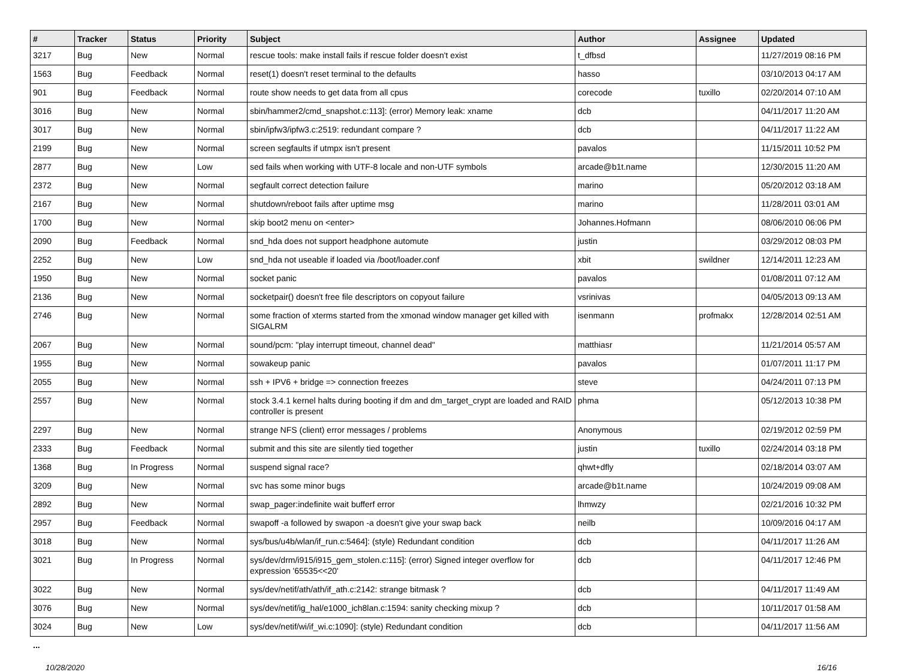| # | Tracker | Status | Priority | Subject | Author | Assignee | Updated |
| --- | --- | --- | --- | --- | --- | --- | --- |
| 3217 | Bug | New | Normal | rescue tools: make install fails if rescue folder doesn't exist | t_dfbsd | | 11/27/2019 08:16 PM |
| 1563 | Bug | Feedback | Normal | reset(1) doesn't reset terminal to the defaults | hasso | | 03/10/2013 04:17 AM |
| 901 | Bug | Feedback | Normal | route show needs to get data from all cpus | corecode | tuxillo | 02/20/2014 07:10 AM |
| 3016 | Bug | New | Normal | sbin/hammer2/cmd_snapshot.c:113]: (error) Memory leak: xname | dcb | | 04/11/2017 11:20 AM |
| 3017 | Bug | New | Normal | sbin/ipfw3/ipfw3.c:2519: redundant compare ? | dcb | | 04/11/2017 11:22 AM |
| 2199 | Bug | New | Normal | screen segfaults if utmpx isn't present | pavalos | | 11/15/2011 10:52 PM |
| 2877 | Bug | New | Low | sed fails when working with UTF-8 locale and non-UTF symbols | arcade@b1t.name | | 12/30/2015 11:20 AM |
| 2372 | Bug | New | Normal | segfault correct detection failure | marino | | 05/20/2012 03:18 AM |
| 2167 | Bug | New | Normal | shutdown/reboot fails after uptime msg | marino | | 11/28/2011 03:01 AM |
| 1700 | Bug | New | Normal | skip boot2 menu on <enter> | Johannes.Hofmann | | 08/06/2010 06:06 PM |
| 2090 | Bug | Feedback | Normal | snd_hda does not support headphone automute | justin | | 03/29/2012 08:03 PM |
| 2252 | Bug | New | Low | snd_hda not useable if loaded via /boot/loader.conf | xbit | swildner | 12/14/2011 12:23 AM |
| 1950 | Bug | New | Normal | socket panic | pavalos | | 01/08/2011 07:12 AM |
| 2136 | Bug | New | Normal | socketpair() doesn't free file descriptors on copyout failure | vsrinivas | | 04/05/2013 09:13 AM |
| 2746 | Bug | New | Normal | some fraction of xterms started from the xmonad window manager get killed with SIGALRM | isenmann | profmakx | 12/28/2014 02:51 AM |
| 2067 | Bug | New | Normal | sound/pcm: "play interrupt timeout, channel dead" | matthiasr | | 11/21/2014 05:57 AM |
| 1955 | Bug | New | Normal | sowakeup panic | pavalos | | 01/07/2011 11:17 PM |
| 2055 | Bug | New | Normal | ssh + IPV6 + bridge => connection freezes | steve | | 04/24/2011 07:13 PM |
| 2557 | Bug | New | Normal | stock 3.4.1 kernel halts during booting if dm and dm_target_crypt are loaded and RAID controller is present | phma | | 05/12/2013 10:38 PM |
| 2297 | Bug | New | Normal | strange NFS (client) error messages / problems | Anonymous | | 02/19/2012 02:59 PM |
| 2333 | Bug | Feedback | Normal | submit and this site are silently tied together | justin | tuxillo | 02/24/2014 03:18 PM |
| 1368 | Bug | In Progress | Normal | suspend signal race? | qhwt+dfly | | 02/18/2014 03:07 AM |
| 3209 | Bug | New | Normal | svc has some minor bugs | arcade@b1t.name | | 10/24/2019 09:08 AM |
| 2892 | Bug | New | Normal | swap_pager:indefinite wait bufferf error | lhmwzy | | 02/21/2016 10:32 PM |
| 2957 | Bug | Feedback | Normal | swapoff -a followed by swapon -a doesn't give your swap back | neilb | | 10/09/2016 04:17 AM |
| 3018 | Bug | New | Normal | sys/bus/u4b/wlan/if_run.c:5464]: (style) Redundant condition | dcb | | 04/11/2017 11:26 AM |
| 3021 | Bug | In Progress | Normal | sys/dev/drm/i915/i915_gem_stolen.c:115]: (error) Signed integer overflow for expression '65535<<20' | dcb | | 04/11/2017 12:46 PM |
| 3022 | Bug | New | Normal | sys/dev/netif/ath/ath/if_ath.c:2142: strange bitmask ? | dcb | | 04/11/2017 11:49 AM |
| 3076 | Bug | New | Normal | sys/dev/netif/ig_hal/e1000_ich8lan.c:1594: sanity checking mixup ? | dcb | | 10/11/2017 01:58 AM |
| 3024 | Bug | New | Low | sys/dev/netif/wi/if_wi.c:1090]: (style) Redundant condition | dcb | | 04/11/2017 11:56 AM |
...
10/28/2020 16/16